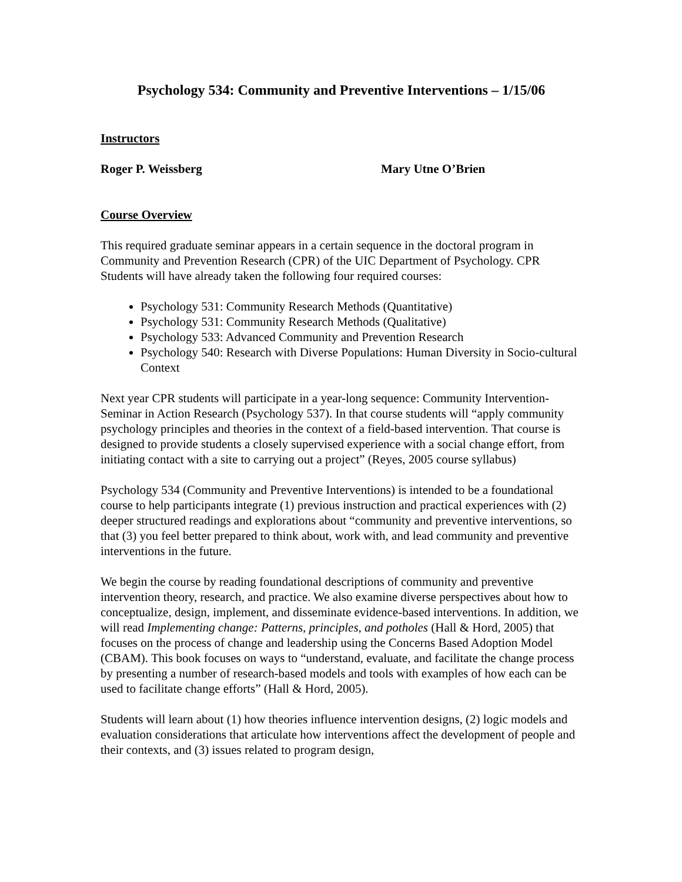Psychology 534: Community and Preventive Interventions – 1/15/06
Instructors
Roger P. Weissberg Mary Utne O’Brien
Course Overview
This required graduate seminar appears in a certain sequence in the doctoral program in Community and Prevention Research (CPR) of the UIC Department of Psychology. CPR Students will have already taken the following four required courses:
Psychology 531: Community Research Methods (Quantitative)
Psychology 531: Community Research Methods (Qualitative)
Psychology 533: Advanced Community and Prevention Research
Psychology 540: Research with Diverse Populations: Human Diversity in Socio-cultural Context
Next year CPR students will participate in a year-long sequence: Community Intervention-Seminar in Action Research (Psychology 537). In that course students will “apply community psychology principles and theories in the context of a field-based intervention. That course is designed to provide students a closely supervised experience with a social change effort, from initiating contact with a site to carrying out a project” (Reyes, 2005 course syllabus)
Psychology 534 (Community and Preventive Interventions) is intended to be a foundational course to help participants integrate (1) previous instruction and practical experiences with (2) deeper structured readings and explorations about “community and preventive interventions, so that (3) you feel better prepared to think about, work with, and lead community and preventive interventions in the future.
We begin the course by reading foundational descriptions of community and preventive intervention theory, research, and practice. We also examine diverse perspectives about how to conceptualize, design, implement, and disseminate evidence-based interventions. In addition, we will read Implementing change: Patterns, principles, and potholes (Hall & Hord, 2005) that focuses on the process of change and leadership using the Concerns Based Adoption Model (CBAM). This book focuses on ways to “understand, evaluate, and facilitate the change process by presenting a number of research-based models and tools with examples of how each can be used to facilitate change efforts” (Hall & Hord, 2005).
Students will learn about (1) how theories influence intervention designs, (2) logic models and evaluation considerations that articulate how interventions affect the development of people and their contexts, and (3) issues related to program design,